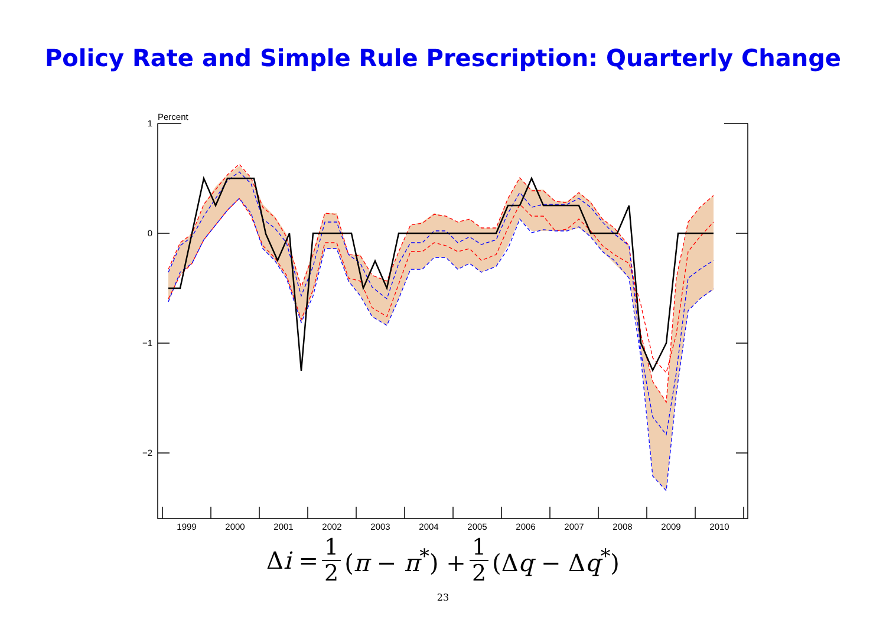Policy Rate and Simple Rule Prescription: Quarterly Change
Percent
1
0
−1
−2
1999
2000
2001
2002
2003
2004
2005
2006
2007
2008
2009
2010
Δi = 1 2 (π − π<sup>*</sup>) + 1 2 (Δq − Δq<sup>*</sup>)
23